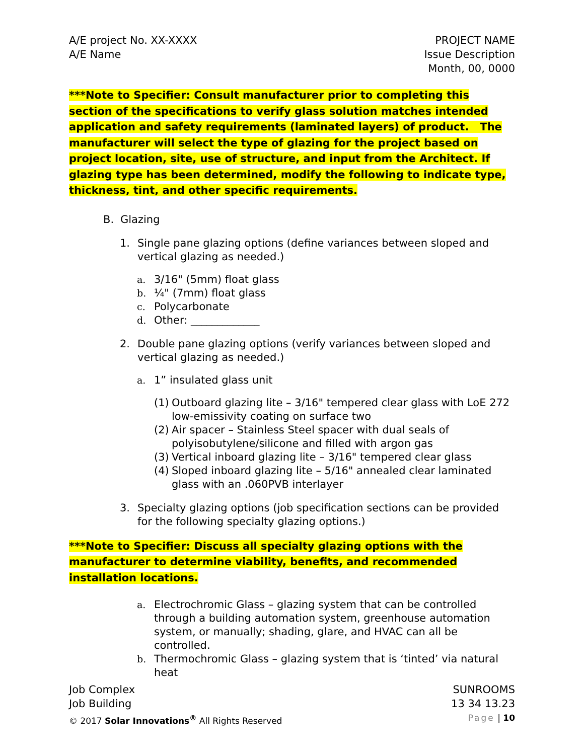A/E project No. XX-XXXX
A/E Name
PROJECT NAME
Issue Description
Month, 00, 0000
***Note to Specifier: Consult manufacturer prior to completing this section of the specifications to verify glass solution matches intended application and safety requirements (laminated layers) of product. The manufacturer will select the type of glazing for the project based on project location, site, use of structure, and input from the Architect. If glazing type has been determined, modify the following to indicate type, thickness, tint, and other specific requirements.
B. Glazing
1. Single pane glazing options (define variances between sloped and vertical glazing as needed.)
a. 3/16" (5mm) float glass
b. ¼" (7mm) float glass
c. Polycarbonate
d. Other: _____________
2. Double pane glazing options (verify variances between sloped and vertical glazing as needed.)
a. 1” insulated glass unit
(1) Outboard glazing lite – 3/16" tempered clear glass with LoE 272 low-emissivity coating on surface two
(2) Air spacer – Stainless Steel spacer with dual seals of polyisobutylene/silicone and filled with argon gas
(3) Vertical inboard glazing lite – 3/16" tempered clear glass
(4) Sloped inboard glazing lite – 5/16" annealed clear laminated glass with an .060PVB interlayer
3. Specialty glazing options (job specification sections can be provided for the following specialty glazing options.)
***Note to Specifier: Discuss all specialty glazing options with the manufacturer to determine viability, benefits, and recommended installation locations.
a. Electrochromic Glass – glazing system that can be controlled through a building automation system, greenhouse automation system, or manually; shading, glare, and HVAC can all be controlled.
b. Thermochromic Glass – glazing system that is ‘tinted’ via natural heat
Job Complex SUNROOMS
Job Building 13 34 13.23
© 2017 Solar Innovations<sup>®</sup> All Rights Reserved Page | 10